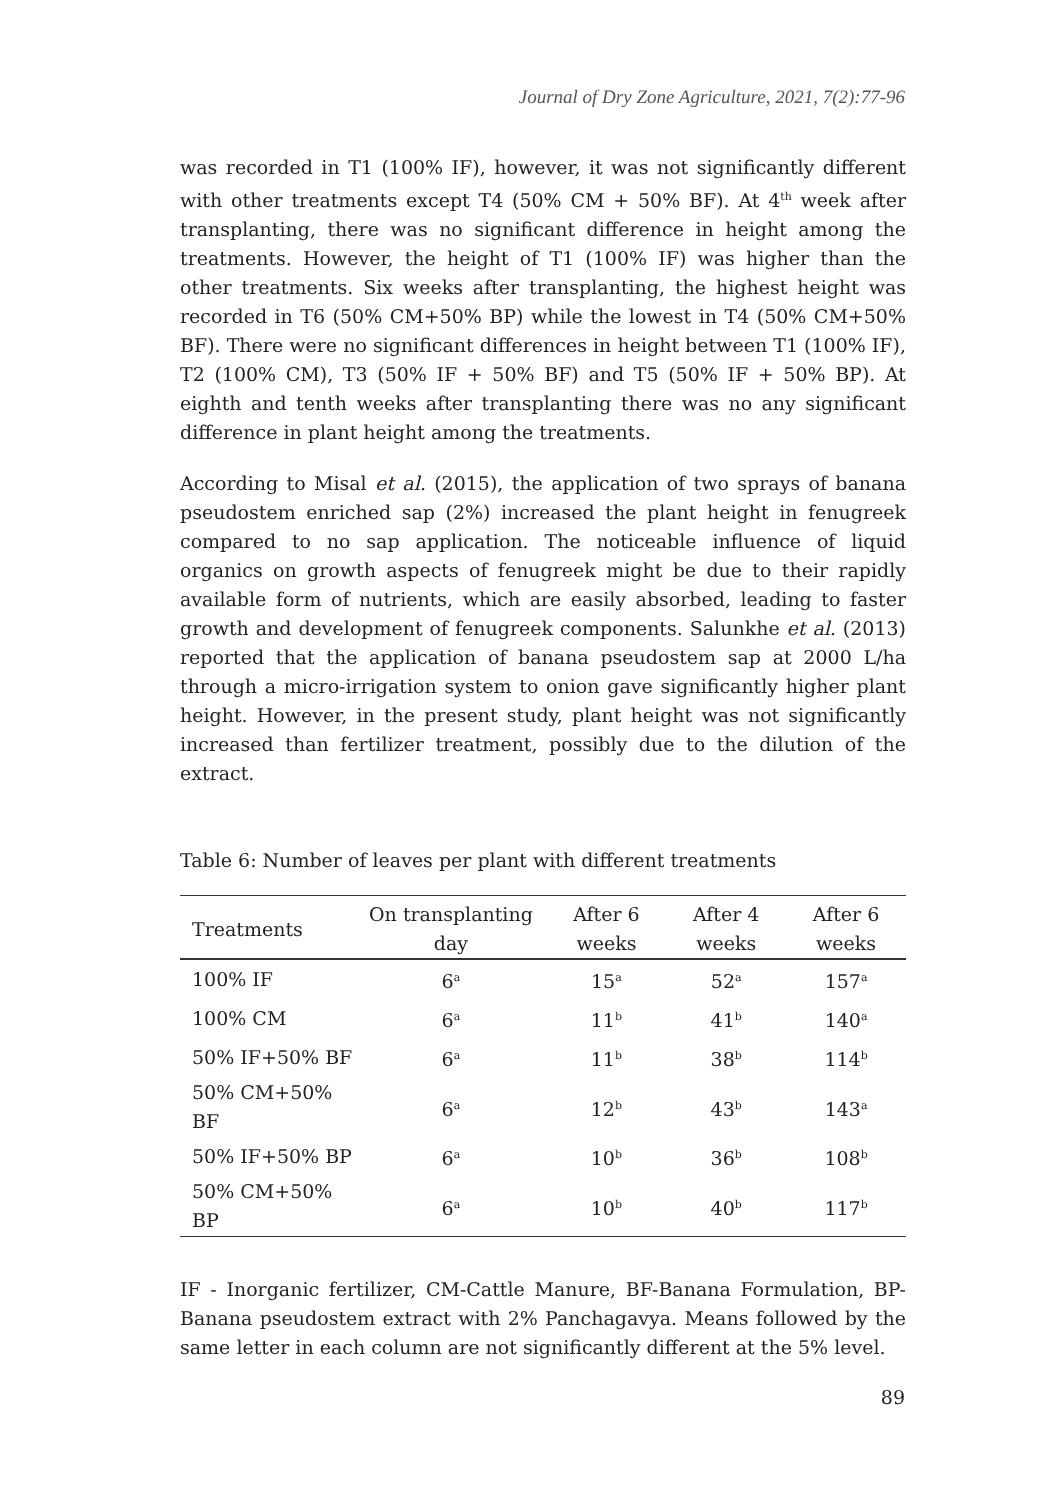Journal of Dry Zone Agriculture, 2021, 7(2):77-96
was recorded in T1 (100% IF), however, it was not significantly different with other treatments except T4 (50% CM + 50% BF). At 4<sup>th</sup> week after transplanting, there was no significant difference in height among the treatments. However, the height of T1 (100% IF) was higher than the other treatments. Six weeks after transplanting, the highest height was recorded in T6 (50% CM+50% BP) while the lowest in T4 (50% CM+50% BF). There were no significant differences in height between T1 (100% IF), T2 (100% CM), T3 (50% IF + 50% BF) and T5 (50% IF + 50% BP). At eighth and tenth weeks after transplanting there was no any significant difference in plant height among the treatments.
According to Misal et al. (2015), the application of two sprays of banana pseudostem enriched sap (2%) increased the plant height in fenugreek compared to no sap application. The noticeable influence of liquid organics on growth aspects of fenugreek might be due to their rapidly available form of nutrients, which are easily absorbed, leading to faster growth and development of fenugreek components. Salunkhe et al. (2013) reported that the application of banana pseudostem sap at 2000 L/ha through a micro-irrigation system to onion gave significantly higher plant height. However, in the present study, plant height was not significantly increased than fertilizer treatment, possibly due to the dilution of the extract.
Table 6: Number of leaves per plant with different treatments
| Treatments | On transplanting day | After 6 weeks | After 4 weeks | After 6 weeks |
| --- | --- | --- | --- | --- |
| 100% IF | 6<sup>a</sup> | 15<sup>a</sup> | 52<sup>a</sup> | 157<sup>a</sup> |
| 100% CM | 6<sup>a</sup> | 11<sup>b</sup> | 41<sup>b</sup> | 140<sup>a</sup> |
| 50% IF+50% BF | 6<sup>a</sup> | 11<sup>b</sup> | 38<sup>b</sup> | 114<sup>b</sup> |
| 50% CM+50% BF | 6<sup>a</sup> | 12<sup>b</sup> | 43<sup>b</sup> | 143<sup>a</sup> |
| 50% IF+50% BP | 6<sup>a</sup> | 10<sup>b</sup> | 36<sup>b</sup> | 108<sup>b</sup> |
| 50% CM+50% BP | 6<sup>a</sup> | 10<sup>b</sup> | 40<sup>b</sup> | 117<sup>b</sup> |
IF - Inorganic fertilizer, CM-Cattle Manure, BF-Banana Formulation, BP-Banana pseudostem extract with 2% Panchagavya. Means followed by the same letter in each column are not significantly different at the 5% level.
89